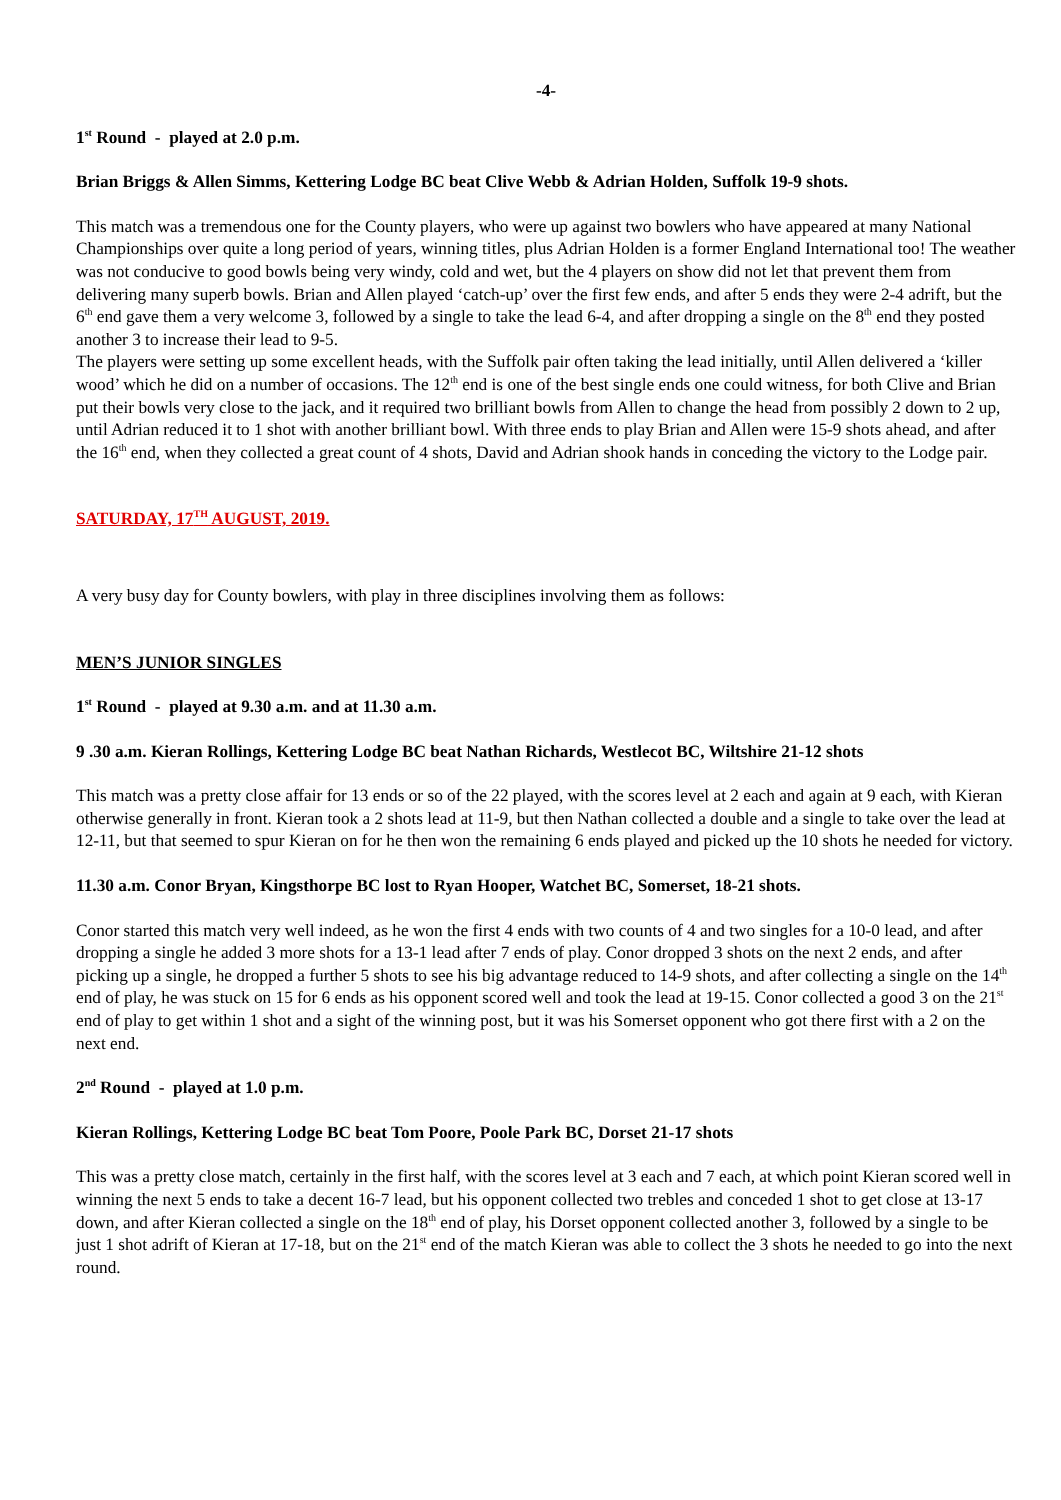-4-
1<sup>st</sup> Round - played at 2.0 p.m.
Brian Briggs & Allen Simms, Kettering Lodge BC beat Clive Webb & Adrian Holden, Suffolk 19-9 shots.
This match was a tremendous one for the County players, who were up against two bowlers who have appeared at many National Championships over quite a long period of years, winning titles, plus Adrian Holden is a former England International too! The weather was not conducive to good bowls being very windy, cold and wet, but the 4 players on show did not let that prevent them from delivering many superb bowls. Brian and Allen played ‘catch-up’ over the first few ends, and after 5 ends they were 2-4 adrift, but the 6<sup>th</sup> end gave them a very welcome 3, followed by a single to take the lead 6-4, and after dropping a single on the 8<sup>th</sup> end they posted another 3 to increase their lead to 9-5.
The players were setting up some excellent heads, with the Suffolk pair often taking the lead initially, until Allen delivered a ‘killer wood’ which he did on a number of occasions. The 12<sup>th</sup> end is one of the best single ends one could witness, for both Clive and Brian put their bowls very close to the jack, and it required two brilliant bowls from Allen to change the head from possibly 2 down to 2 up, until Adrian reduced it to 1 shot with another brilliant bowl. With three ends to play Brian and Allen were 15-9 shots ahead, and after the 16<sup>th</sup> end, when they collected a great count of 4 shots, David and Adrian shook hands in conceding the victory to the Lodge pair.
SATURDAY, 17<sup>TH</sup> AUGUST, 2019.
A very busy day for County bowlers, with play in three disciplines involving them as follows:
MEN’S JUNIOR SINGLES
1<sup>st</sup> Round - played at 9.30 a.m. and at 11.30 a.m.
9 .30 a.m. Kieran Rollings, Kettering Lodge BC beat Nathan Richards, Westlecot BC, Wiltshire 21-12 shots
This match was a pretty close affair for 13 ends or so of the 22 played, with the scores level at 2 each and again at 9 each, with Kieran otherwise generally in front. Kieran took a 2 shots lead at 11-9, but then Nathan collected a double and a single to take over the lead at 12-11, but that seemed to spur Kieran on for he then won the remaining 6 ends played and picked up the 10 shots he needed for victory.
11.30 a.m. Conor Bryan, Kingsthorpe BC lost to Ryan Hooper, Watchet BC, Somerset, 18-21 shots.
Conor started this match very well indeed, as he won the first 4 ends with two counts of 4 and two singles for a 10-0 lead, and after dropping a single he added 3 more shots for a 13-1 lead after 7 ends of play. Conor dropped 3 shots on the next 2 ends, and after picking up a single, he dropped a further 5 shots to see his big advantage reduced to 14-9 shots, and after collecting a single on the 14<sup>th</sup> end of play, he was stuck on 15 for 6 ends as his opponent scored well and took the lead at 19-15. Conor collected a good 3 on the 21<sup>st</sup> end of play to get within 1 shot and a sight of the winning post, but it was his Somerset opponent who got there first with a 2 on the next end.
2<sup>nd</sup> Round - played at 1.0 p.m.
Kieran Rollings, Kettering Lodge BC beat Tom Poore, Poole Park BC, Dorset 21-17 shots
This was a pretty close match, certainly in the first half, with the scores level at 3 each and 7 each, at which point Kieran scored well in winning the next 5 ends to take a decent 16-7 lead, but his opponent collected two trebles and conceded 1 shot to get close at 13-17 down, and after Kieran collected a single on the 18<sup>th</sup> end of play, his Dorset opponent collected another 3, followed by a single to be just 1 shot adrift of Kieran at 17-18, but on the 21<sup>st</sup> end of the match Kieran was able to collect the 3 shots he needed to go into the next round.